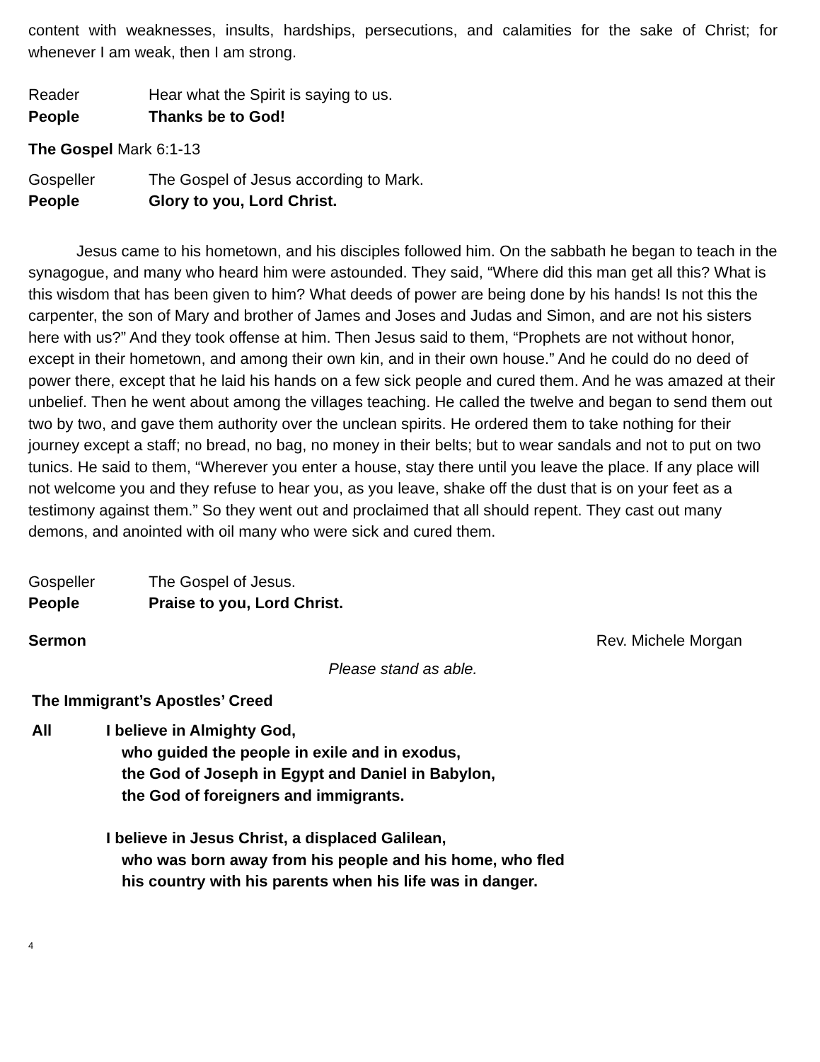content with weaknesses, insults, hardships, persecutions, and calamities for the sake of Christ; for whenever I am weak, then I am strong.
Reader Hear what the Spirit is saying to us.
People Thanks be to God!
The Gospel Mark 6:1-13
Gospeller The Gospel of Jesus according to Mark.
People Glory to you, Lord Christ.
Jesus came to his hometown, and his disciples followed him. On the sabbath he began to teach in the synagogue, and many who heard him were astounded. They said, “Where did this man get all this? What is this wisdom that has been given to him? What deeds of power are being done by his hands! Is not this the carpenter, the son of Mary and brother of James and Joses and Judas and Simon, and are not his sisters here with us?” And they took offense at him. Then Jesus said to them, “Prophets are not without honor, except in their hometown, and among their own kin, and in their own house.” And he could do no deed of power there, except that he laid his hands on a few sick people and cured them. And he was amazed at their unbelief. Then he went about among the villages teaching. He called the twelve and began to send them out two by two, and gave them authority over the unclean spirits. He ordered them to take nothing for their journey except a staff; no bread, no bag, no money in their belts; but to wear sandals and not to put on two tunics. He said to them, “Wherever you enter a house, stay there until you leave the place. If any place will not welcome you and they refuse to hear you, as you leave, shake off the dust that is on your feet as a testimony against them.” So they went out and proclaimed that all should repent. They cast out many demons, and anointed with oil many who were sick and cured them.
Gospeller The Gospel of Jesus.
People Praise to you, Lord Christ.
Sermon Rev. Michele Morgan
Please stand as able.
The Immigrant’s Apostles’ Creed
All I believe in Almighty God,
who guided the people in exile and in exodus,
the God of Joseph in Egypt and Daniel in Babylon,
the God of foreigners and immigrants.
I believe in Jesus Christ, a displaced Galilean,
who was born away from his people and his home, who fled
his country with his parents when his life was in danger.
4